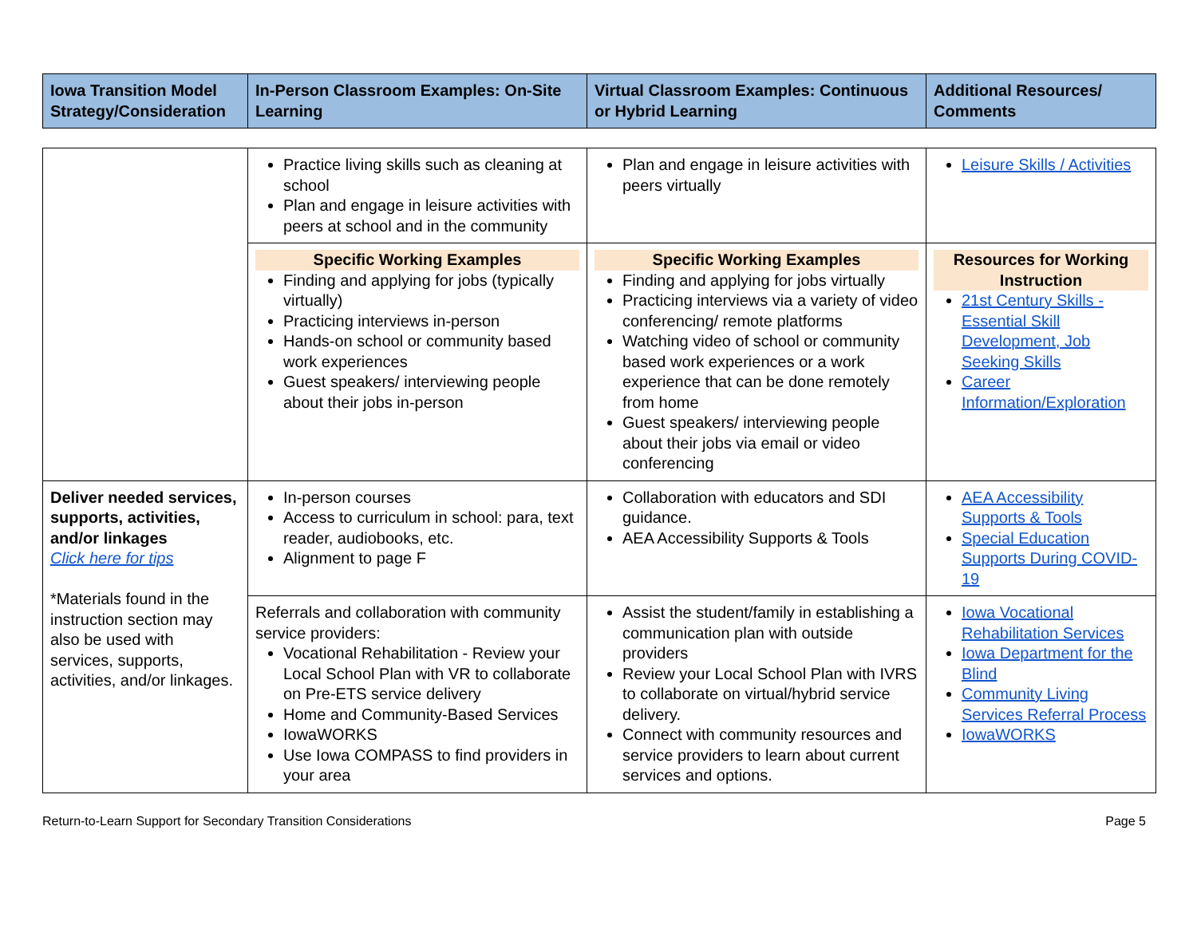| Iowa Transition Model Strategy/Consideration | In-Person Classroom Examples: On-Site Learning | Virtual Classroom Examples: Continuous or Hybrid Learning | Additional Resources/ Comments |
| --- | --- | --- | --- |
| | Practice living skills such as cleaning at school Plan and engage in leisure activities with peers at school and in the community | Plan and engage in leisure activities with peers virtually | Leisure Skills / Activities |
| | Specific Working Examples Finding and applying for jobs (typically virtually) Practicing interviews in-person Hands-on school or community based work experiences Guest speakers/ interviewing people about their jobs in-person | Specific Working Examples Finding and applying for jobs virtually Practicing interviews via a variety of video conferencing/ remote platforms Watching video of school or community based work experiences or a work experience that can be done remotely from home Guest speakers/ interviewing people about their jobs via email or video conferencing | Resources for Working Instruction 21st Century Skills - Essential Skill Development, Job Seeking Skills Career Information/Exploration |
| Deliver needed services, supports, activities, and/or linkages Click here for tips *Materials found in the instruction section may also be used with services, supports, activities, and/or linkages. | In-person courses Access to curriculum in school: para, text reader, audiobooks, etc. Alignment to page F | Collaboration with educators and SDI guidance. AEA Accessibility Supports & Tools | AEA Accessibility Supports & Tools Special Education Supports During COVID-19 |
| | Referrals and collaboration with community service providers: Vocational Rehabilitation - Review your Local School Plan with VR to collaborate on Pre-ETS service delivery Home and Community-Based Services IowaWORKS Use Iowa COMPASS to find providers in your area | Assist the student/family in establishing a communication plan with outside providers Review your Local School Plan with IVRS to collaborate on virtual/hybrid service delivery. Connect with community resources and service providers to learn about current services and options. | Iowa Vocational Rehabilitation Services Iowa Department for the Blind Community Living Services Referral Process IowaWORKS |
Return-to-Learn Support for Secondary Transition Considerations Page 5